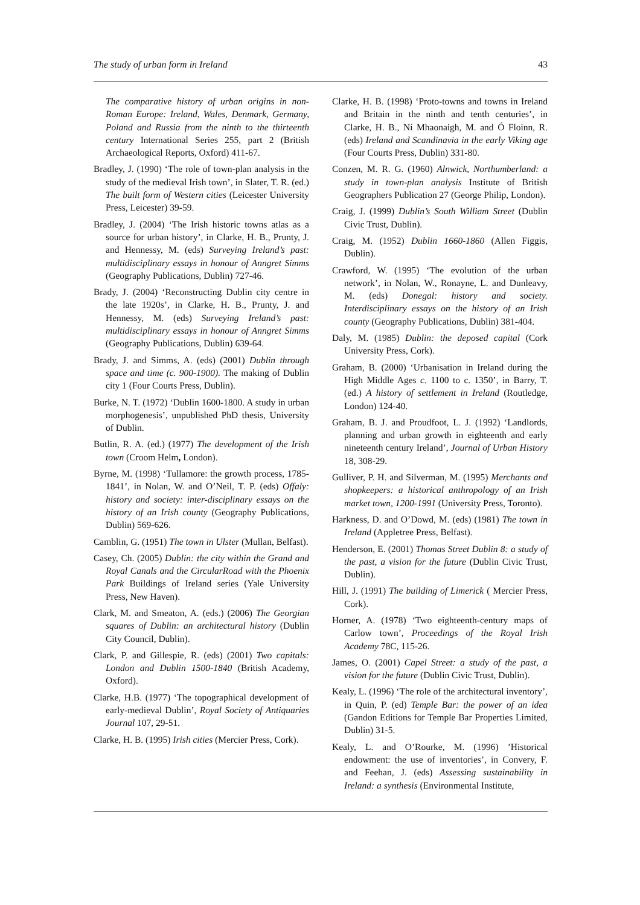The study of urban form in Ireland 43
The comparative history of urban origins in non-Roman Europe: Ireland, Wales, Denmark, Germany, Poland and Russia from the ninth to the thirteenth century International Series 255, part 2 (British Archaeological Reports, Oxford) 411-67.
Bradley, J. (1990) ‘The role of town-plan analysis in the study of the medieval Irish town’, in Slater, T. R. (ed.) The built form of Western cities (Leicester University Press, Leicester) 39-59.
Bradley, J. (2004) ‘The Irish historic towns atlas as a source for urban history’, in Clarke, H. B., Prunty, J. and Hennessy, M. (eds) Surveying Ireland’s past: multidisciplinary essays in honour of Anngret Simms (Geography Publications, Dublin) 727-46.
Brady, J. (2004) ‘Reconstructing Dublin city centre in the late 1920s’, in Clarke, H. B., Prunty, J. and Hennessy, M. (eds) Surveying Ireland’s past: multidisciplinary essays in honour of Anngret Simms (Geography Publications, Dublin) 639-64.
Brady, J. and Simms, A. (eds) (2001) Dublin through space and time (c. 900-1900). The making of Dublin city 1 (Four Courts Press, Dublin).
Burke, N. T. (1972) ‘Dublin 1600-1800. A study in urban morphogenesis’, unpublished PhD thesis, University of Dublin.
Butlin, R. A. (ed.) (1977) The development of the Irish town (Croom Helm, London).
Byrne, M. (1998) ‘Tullamore: the growth process, 1785-1841’, in Nolan, W. and O’Neil, T. P. (eds) Offaly: history and society: inter-disciplinary essays on the history of an Irish county (Geography Publications, Dublin) 569-626.
Camblin, G. (1951) The town in Ulster (Mullan, Belfast).
Casey, Ch. (2005) Dublin: the city within the Grand and Royal Canals and the CircularRoad with the Phoenix Park Buildings of Ireland series (Yale University Press, New Haven).
Clark, M. and Smeaton, A. (eds.) (2006) The Georgian squares of Dublin: an architectural history (Dublin City Council, Dublin).
Clark, P. and Gillespie, R. (eds) (2001) Two capitals: London and Dublin 1500-1840 (British Academy, Oxford).
Clarke, H.B. (1977) ‘The topographical development of early-medieval Dublin’, Royal Society of Antiquaries Journal 107, 29-51.
Clarke, H. B. (1995) Irish cities (Mercier Press, Cork).
Clarke, H. B. (1998) ‘Proto-towns and towns in Ireland and Britain in the ninth and tenth centuries’, in Clarke, H. B., Ní Mhaonaigh, M. and Ó Floinn, R. (eds) Ireland and Scandinavia in the early Viking age (Four Courts Press, Dublin) 331-80.
Conzen, M. R. G. (1960) Alnwick, Northumberland: a study in town-plan analysis Institute of British Geographers Publication 27 (George Philip, London).
Craig, J. (1999) Dublin’s South William Street (Dublin Civic Trust, Dublin).
Craig, M. (1952) Dublin 1660-1860 (Allen Figgis, Dublin).
Crawford, W. (1995) ‘The evolution of the urban network’, in Nolan, W., Ronayne, L. and Dunleavy, M. (eds) Donegal: history and society. Interdisciplinary essays on the history of an Irish county (Geography Publications, Dublin) 381-404.
Daly, M. (1985) Dublin: the deposed capital (Cork University Press, Cork).
Graham, B. (2000) ‘Urbanisation in Ireland during the High Middle Ages c. 1100 to c. 1350’, in Barry, T. (ed.) A history of settlement in Ireland (Routledge, London) 124-40.
Graham, B. J. and Proudfoot, L. J. (1992) ‘Landlords, planning and urban growth in eighteenth and early nineteenth century Ireland’, Journal of Urban History 18, 308-29.
Gulliver, P. H. and Silverman, M. (1995) Merchants and shopkeepers: a historical anthropology of an Irish market town, 1200-1991 (University Press, Toronto).
Harkness, D. and O’Dowd, M. (eds) (1981) The town in Ireland (Appletree Press, Belfast).
Henderson, E. (2001) Thomas Street Dublin 8: a study of the past, a vision for the future (Dublin Civic Trust, Dublin).
Hill, J. (1991) The building of Limerick ( Mercier Press, Cork).
Horner, A. (1978) ‘Two eighteenth-century maps of Carlow town’, Proceedings of the Royal Irish Academy 78C, 115-26.
James, O. (2001) Capel Street: a study of the past, a vision for the future (Dublin Civic Trust, Dublin).
Kealy, L. (1996) ‘The role of the architectural inventory’, in Quin, P. (ed) Temple Bar: the power of an idea (Gandon Editions for Temple Bar Properties Limited, Dublin) 31-5.
Kealy, L. and O’Rourke, M. (1996) ’Historical endowment: the use of inventories’, in Convery, F. and Feehan, J. (eds) Assessing sustainability in Ireland: a synthesis (Environmental Institute,